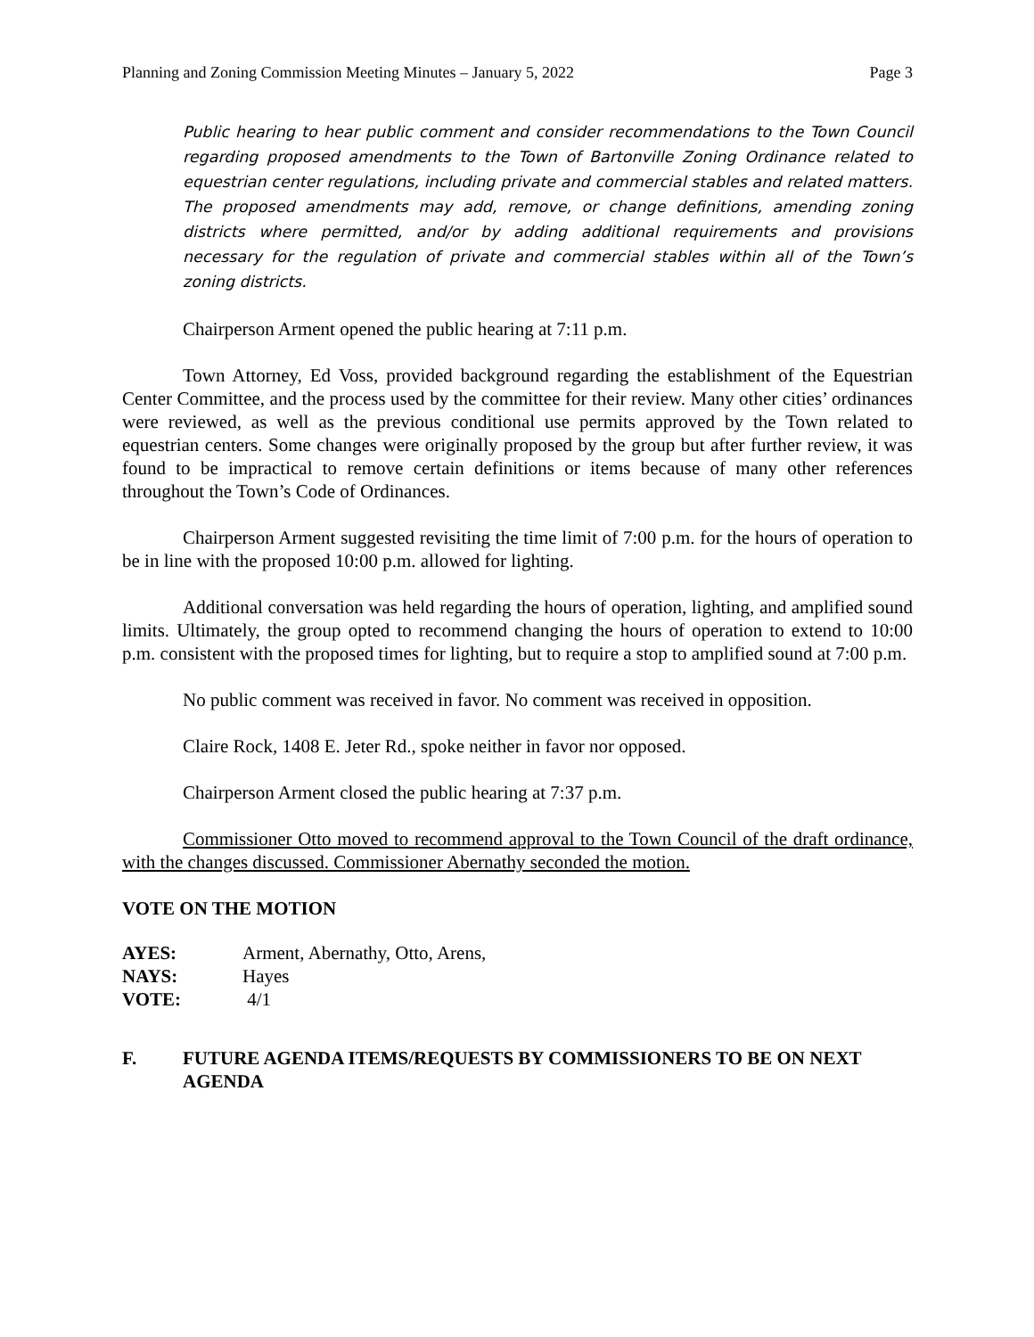Planning and Zoning Commission Meeting Minutes – January 5, 2022 Page 3
Public hearing to hear public comment and consider recommendations to the Town Council regarding proposed amendments to the Town of Bartonville Zoning Ordinance related to equestrian center regulations, including private and commercial stables and related matters. The proposed amendments may add, remove, or change definitions, amending zoning districts where permitted, and/or by adding additional requirements and provisions necessary for the regulation of private and commercial stables within all of the Town’s zoning districts.
Chairperson Arment opened the public hearing at 7:11 p.m.
Town Attorney, Ed Voss, provided background regarding the establishment of the Equestrian Center Committee, and the process used by the committee for their review. Many other cities’ ordinances were reviewed, as well as the previous conditional use permits approved by the Town related to equestrian centers. Some changes were originally proposed by the group but after further review, it was found to be impractical to remove certain definitions or items because of many other references throughout the Town’s Code of Ordinances.
Chairperson Arment suggested revisiting the time limit of 7:00 p.m. for the hours of operation to be in line with the proposed 10:00 p.m. allowed for lighting.
Additional conversation was held regarding the hours of operation, lighting, and amplified sound limits. Ultimately, the group opted to recommend changing the hours of operation to extend to 10:00 p.m. consistent with the proposed times for lighting, but to require a stop to amplified sound at 7:00 p.m.
No public comment was received in favor. No comment was received in opposition.
Claire Rock, 1408 E. Jeter Rd., spoke neither in favor nor opposed.
Chairperson Arment closed the public hearing at 7:37 p.m.
Commissioner Otto moved to recommend approval to the Town Council of the draft ordinance, with the changes discussed. Commissioner Abernathy seconded the motion.
VOTE ON THE MOTION
| AYES: | Arment, Abernathy, Otto, Arens, |
| NAYS: | Hayes |
| VOTE: | 4/1 |
F. FUTURE AGENDA ITEMS/REQUESTS BY COMMISSIONERS TO BE ON NEXT AGENDA